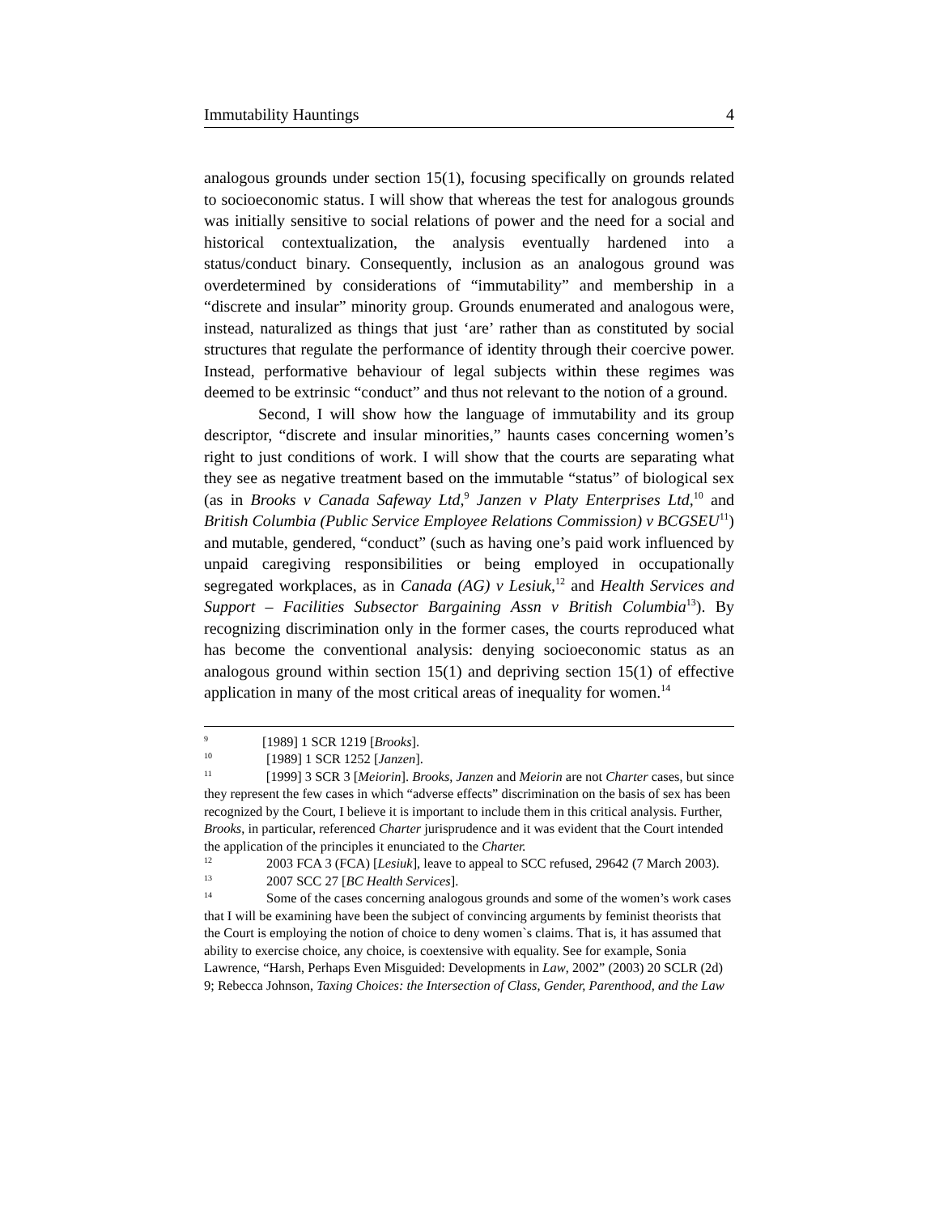Immutability Hauntings 4
analogous grounds under section 15(1), focusing specifically on grounds related to socioeconomic status. I will show that whereas the test for analogous grounds was initially sensitive to social relations of power and the need for a social and historical contextualization, the analysis eventually hardened into a status/conduct binary. Consequently, inclusion as an analogous ground was overdetermined by considerations of “immutability” and membership in a “discrete and insular” minority group. Grounds enumerated and analogous were, instead, naturalized as things that just ‘are’ rather than as constituted by social structures that regulate the performance of identity through their coercive power. Instead, performative behaviour of legal subjects within these regimes was deemed to be extrinsic “conduct” and thus not relevant to the notion of a ground.
Second, I will show how the language of immutability and its group descriptor, “discrete and insular minorities,” haunts cases concerning women’s right to just conditions of work. I will show that the courts are separating what they see as negative treatment based on the immutable “status” of biological sex (as in Brooks v Canada Safeway Ltd,<sup>9</sup> Janzen v Platy Enterprises Ltd,<sup>10</sup> and British Columbia (Public Service Employee Relations Commission) v BCGSEU<sup>11</sup>) and mutable, gendered, “conduct” (such as having one’s paid work influenced by unpaid caregiving responsibilities or being employed in occupationally segregated workplaces, as in Canada (AG) v Lesiuk,<sup>12</sup> and Health Services and Support – Facilities Subsector Bargaining Assn v British Columbia<sup>13</sup>). By recognizing discrimination only in the former cases, the courts reproduced what has become the conventional analysis: denying socioeconomic status as an analogous ground within section 15(1) and depriving section 15(1) of effective application in many of the most critical areas of inequality for women.<sup>14</sup>
<sup>9</sup> [1989] 1 SCR 1219 [Brooks].
<sup>10</sup> [1989] 1 SCR 1252 [Janzen].
<sup>11</sup> [1999] 3 SCR 3 [Meiorin]. Brooks, Janzen and Meiorin are not Charter cases, but since they represent the few cases in which “adverse effects” discrimination on the basis of sex has been recognized by the Court, I believe it is important to include them in this critical analysis. Further, Brooks, in particular, referenced Charter jurisprudence and it was evident that the Court intended the application of the principles it enunciated to the Charter.
<sup>12</sup> 2003 FCA 3 (FCA) [Lesiuk], leave to appeal to SCC refused, 29642 (7 March 2003).
<sup>13</sup> 2007 SCC 27 [BC Health Services].
<sup>14</sup> Some of the cases concerning analogous grounds and some of the women’s work cases that I will be examining have been the subject of convincing arguments by feminist theorists that the Court is employing the notion of choice to deny women`s claims. That is, it has assumed that ability to exercise choice, any choice, is coextensive with equality. See for example, Sonia Lawrence, “Harsh, Perhaps Even Misguided: Developments in Law, 2002” (2003) 20 SCLR (2d) 9; Rebecca Johnson, Taxing Choices: the Intersection of Class, Gender, Parenthood, and the Law